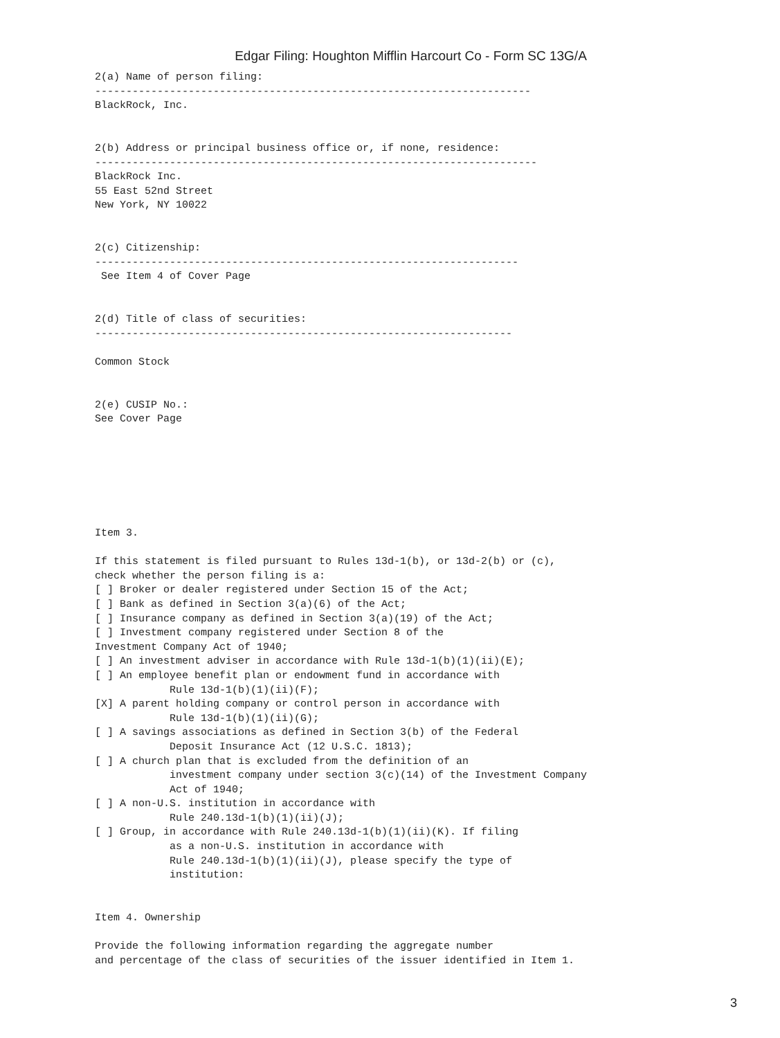Edgar Filing: Houghton Mifflin Harcourt Co - Form SC 13G/A
2(a) Name of person filing:
----------------------------------------------------------------------
BlackRock, Inc.


2(b) Address or principal business office or, if none, residence:
-----------------------------------------------------------------------
BlackRock Inc.
55 East 52nd Street
New York, NY 10022


2(c) Citizenship:
--------------------------------------------------------------------
 See Item 4 of Cover Page


2(d) Title of class of securities:
-------------------------------------------------------------------

Common Stock


2(e) CUSIP No.:
See Cover Page







Item 3.

If this statement is filed pursuant to Rules 13d-1(b), or 13d-2(b) or (c),
check whether the person filing is a:
[ ] Broker or dealer registered under Section 15 of the Act;
[ ] Bank as defined in Section 3(a)(6) of the Act;
[ ] Insurance company as defined in Section 3(a)(19) of the Act;
[ ] Investment company registered under Section 8 of the
Investment Company Act of 1940;
[ ] An investment adviser in accordance with Rule 13d-1(b)(1)(ii)(E);
[ ] An employee benefit plan or endowment fund in accordance with
            Rule 13d-1(b)(1)(ii)(F);
[X] A parent holding company or control person in accordance with
            Rule 13d-1(b)(1)(ii)(G);
[ ] A savings associations as defined in Section 3(b) of the Federal
            Deposit Insurance Act (12 U.S.C. 1813);
[ ] A church plan that is excluded from the definition of an
            investment company under section 3(c)(14) of the Investment Company
            Act of 1940;
[ ] A non-U.S. institution in accordance with
            Rule 240.13d-1(b)(1)(ii)(J);
[ ] Group, in accordance with Rule 240.13d-1(b)(1)(ii)(K). If filing
            as a non-U.S. institution in accordance with
            Rule 240.13d-1(b)(1)(ii)(J), please specify the type of
            institution:


Item 4. Ownership

Provide the following information regarding the aggregate number
and percentage of the class of securities of the issuer identified in Item 1.
3